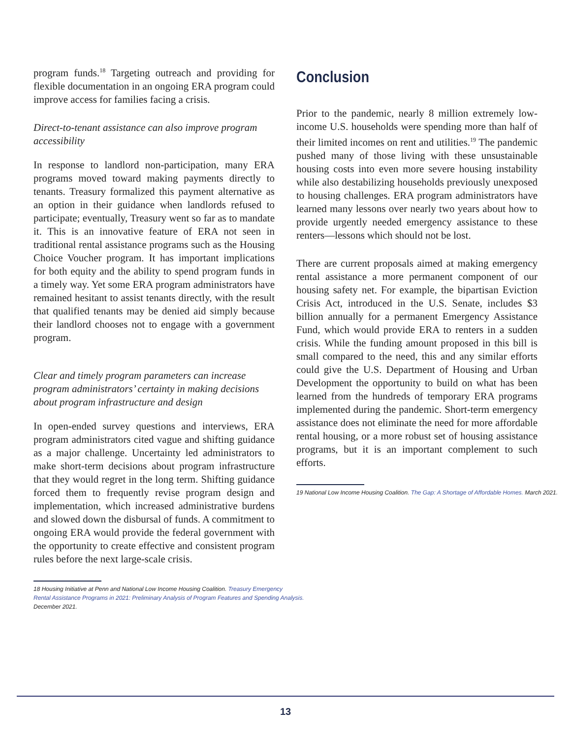program funds.<sup>18</sup> Targeting outreach and providing for flexible documentation in an ongoing ERA program could improve access for families facing a crisis.
Direct-to-tenant assistance can also improve program accessibility
In response to landlord non-participation, many ERA programs moved toward making payments directly to tenants. Treasury formalized this payment alternative as an option in their guidance when landlords refused to participate; eventually, Treasury went so far as to mandate it. This is an innovative feature of ERA not seen in traditional rental assistance programs such as the Housing Choice Voucher program. It has important implications for both equity and the ability to spend program funds in a timely way. Yet some ERA program administrators have remained hesitant to assist tenants directly, with the result that qualified tenants may be denied aid simply because their landlord chooses not to engage with a government program.
Clear and timely program parameters can increase program administrators’ certainty in making decisions about program infrastructure and design
In open-ended survey questions and interviews, ERA program administrators cited vague and shifting guidance as a major challenge. Uncertainty led administrators to make short-term decisions about program infrastructure that they would regret in the long term. Shifting guidance forced them to frequently revise program design and implementation, which increased administrative burdens and slowed down the disbursal of funds. A commitment to ongoing ERA would provide the federal government with the opportunity to create effective and consistent program rules before the next large-scale crisis.
18 Housing Initiative at Penn and National Low Income Housing Coalition. Treasury Emergency
Rental Assistance Programs in 2021: Preliminary Analysis of Program Features and Spending Analysis.
December 2021.
Conclusion
Prior to the pandemic, nearly 8 million extremely low-income U.S. households were spending more than half of their limited incomes on rent and utilities.<sup>19</sup> The pandemic pushed many of those living with these unsustainable housing costs into even more severe housing instability while also destabilizing households previously unexposed to housing challenges. ERA program administrators have learned many lessons over nearly two years about how to provide urgently needed emergency assistance to these renters—lessons which should not be lost.
There are current proposals aimed at making emergency rental assistance a more permanent component of our housing safety net. For example, the bipartisan Eviction Crisis Act, introduced in the U.S. Senate, includes $3 billion annually for a permanent Emergency Assistance Fund, which would provide ERA to renters in a sudden crisis. While the funding amount proposed in this bill is small compared to the need, this and any similar efforts could give the U.S. Department of Housing and Urban Development the opportunity to build on what has been learned from the hundreds of temporary ERA programs implemented during the pandemic. Short-term emergency assistance does not eliminate the need for more affordable rental housing, or a more robust set of housing assistance programs, but it is an important complement to such efforts.
19 National Low Income Housing Coalition. The Gap: A Shortage of Affordable Homes. March 2021.
13